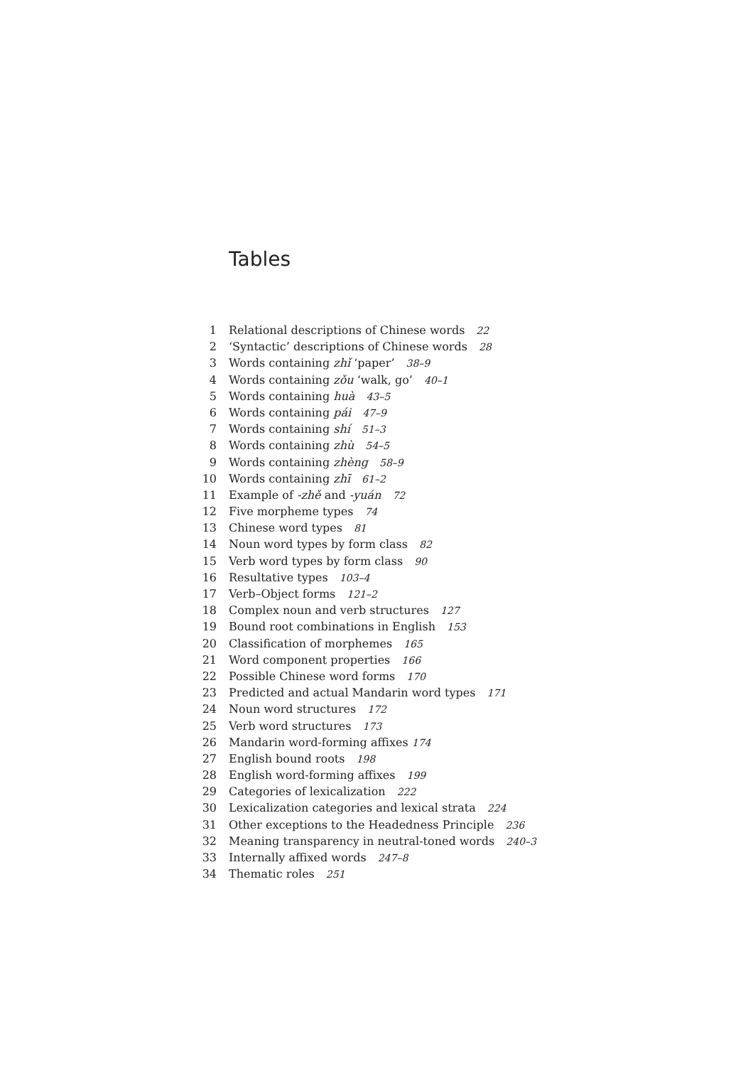Tables
1 Relational descriptions of Chinese words 22
2 ‘Syntactic’ descriptions of Chinese words 28
3 Words containing zhǐ ‘paper’ 38–9
4 Words containing zǒu ‘walk, go’ 40–1
5 Words containing huà 43–5
6 Words containing pái 47–9
7 Words containing shí 51–3
8 Words containing zhù 54–5
9 Words containing zhèng 58–9
10 Words containing zhī 61–2
11 Example of -zhě and -yuán 72
12 Five morpheme types 74
13 Chinese word types 81
14 Noun word types by form class 82
15 Verb word types by form class 90
16 Resultative types 103–4
17 Verb–Object forms 121–2
18 Complex noun and verb structures 127
19 Bound root combinations in English 153
20 Classification of morphemes 165
21 Word component properties 166
22 Possible Chinese word forms 170
23 Predicted and actual Mandarin word types 171
24 Noun word structures 172
25 Verb word structures 173
26 Mandarin word-forming affixes 174
27 English bound roots 198
28 English word-forming affixes 199
29 Categories of lexicalization 222
30 Lexicalization categories and lexical strata 224
31 Other exceptions to the Headedness Principle 236
32 Meaning transparency in neutral-toned words 240–3
33 Internally affixed words 247–8
34 Thematic roles 251